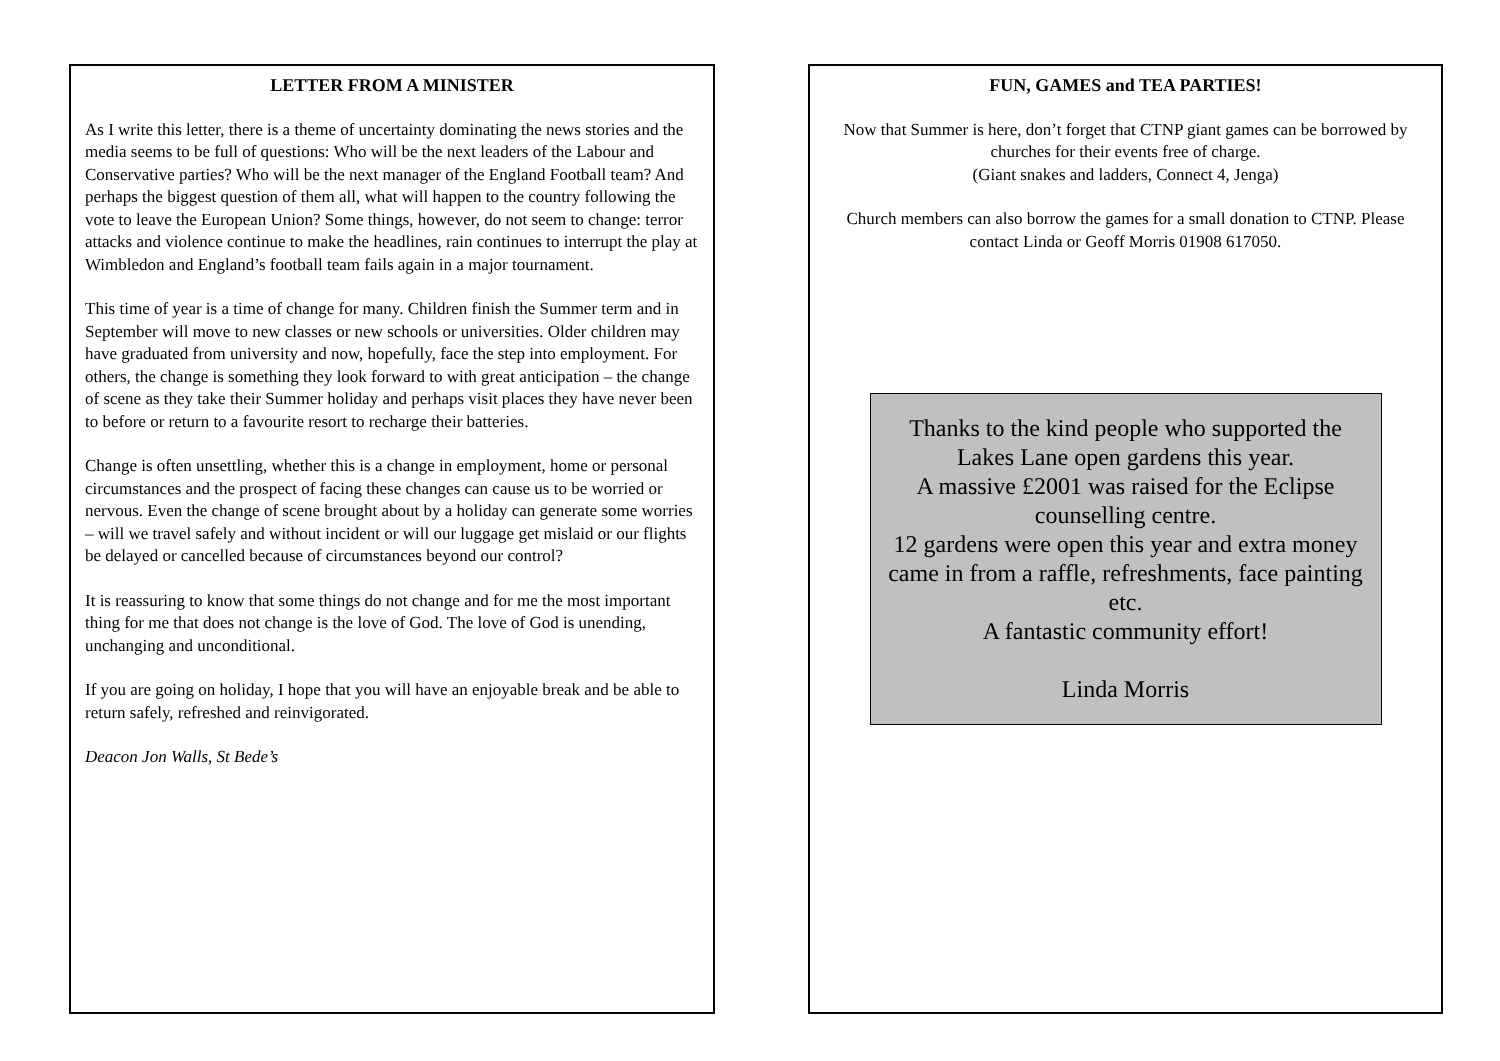LETTER FROM A MINISTER
As I write this letter, there is a theme of uncertainty dominating the news stories and the media seems to be full of questions: Who will be the next leaders of the Labour and Conservative parties? Who will be the next manager of the England Football team? And perhaps the biggest question of them all, what will happen to the country following the vote to leave the European Union? Some things, however, do not seem to change: terror attacks and violence continue to make the headlines, rain continues to interrupt the play at Wimbledon and England’s football team fails again in a major tournament.
This time of year is a time of change for many. Children finish the Summer term and in September will move to new classes or new schools or universities. Older children may have graduated from university and now, hopefully, face the step into employment. For others, the change is something they look forward to with great anticipation – the change of scene as they take their Summer holiday and perhaps visit places they have never been to before or return to a favourite resort to recharge their batteries.
Change is often unsettling, whether this is a change in employment, home or personal circumstances and the prospect of facing these changes can cause us to be worried or nervous. Even the change of scene brought about by a holiday can generate some worries – will we travel safely and without incident or will our luggage get mislaid or our flights be delayed or cancelled because of circumstances beyond our control?
It is reassuring to know that some things do not change and for me the most important thing for me that does not change is the love of God. The love of God is unending, unchanging and unconditional.
If you are going on holiday, I hope that you will have an enjoyable break and be able to return safely, refreshed and reinvigorated.
Deacon Jon Walls, St Bede’s
FUN, GAMES and TEA PARTIES!
Now that Summer is here, don’t forget that CTNP giant games can be borrowed by churches for their events free of charge.
(Giant snakes and ladders, Connect 4, Jenga)
Church members can also borrow the games for a small donation to CTNP. Please contact Linda or Geoff Morris 01908 617050.
Thanks to the kind people who supported the
Lakes Lane open gardens this year.
A massive £2001 was raised for the Eclipse
counselling centre.
12 gardens were open this year and extra money came in from a raffle, refreshments, face painting etc.
A fantastic community effort!
Linda Morris